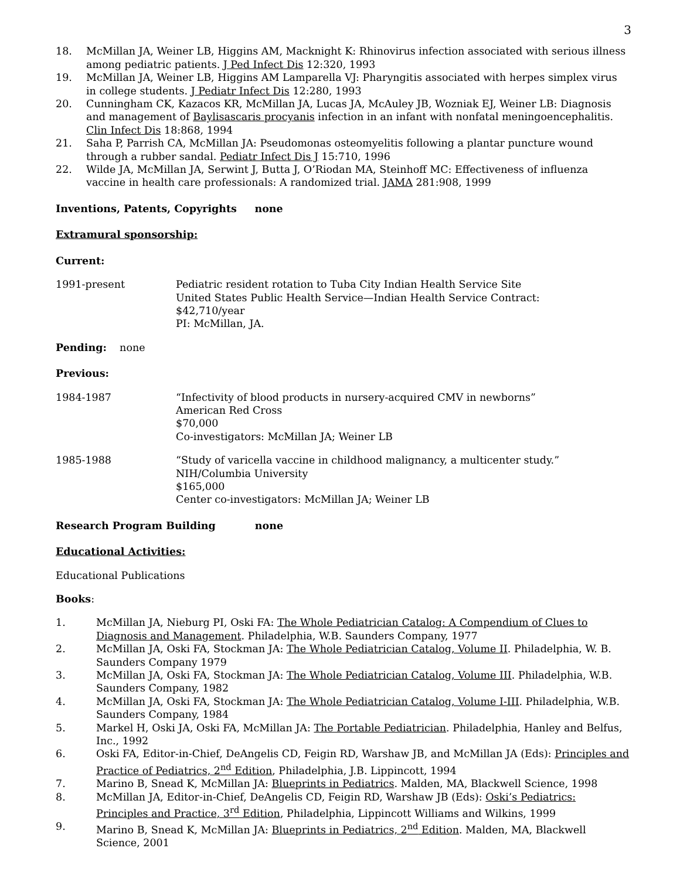3
18. McMillan JA, Weiner LB, Higgins AM, Macknight K: Rhinovirus infection associated with serious illness among pediatric patients. J Ped Infect Dis 12:320, 1993
19. McMillan JA, Weiner LB, Higgins AM Lamparella VJ: Pharyngitis associated with herpes simplex virus in college students. J Pediatr Infect Dis 12:280, 1993
20. Cunningham CK, Kazacos KR, McMillan JA, Lucas JA, McAuley JB, Wozniak EJ, Weiner LB: Diagnosis and management of Baylisascaris procyanis infection in an infant with nonfatal meningoencephalitis. Clin Infect Dis 18:868, 1994
21. Saha P, Parrish CA, McMillan JA: Pseudomonas osteomyelitis following a plantar puncture wound through a rubber sandal. Pediatr Infect Dis J 15:710, 1996
22. Wilde JA, McMillan JA, Serwint J, Butta J, O’Riodan MA, Steinhoff MC: Effectiveness of influenza vaccine in health care professionals: A randomized trial. JAMA 281:908, 1999
Inventions, Patents, Copyrights none
Extramural sponsorship:
Current:
1991-present Pediatric resident rotation to Tuba City Indian Health Service Site
United States Public Health Service—Indian Health Service Contract:
$42,710/year
PI: McMillan, JA.
Pending: none
Previous:
1984-1987 “Infectivity of blood products in nursery-acquired CMV in newborns”
American Red Cross
$70,000
Co-investigators: McMillan JA; Weiner LB
1985-1988 “Study of varicella vaccine in childhood malignancy, a multicenter study.”
NIH/Columbia University
$165,000
Center co-investigators: McMillan JA; Weiner LB
Research Program Building none
Educational Activities:
Educational Publications
Books:
1. McMillan JA, Nieburg PI, Oski FA: The Whole Pediatrician Catalog: A Compendium of Clues to Diagnosis and Management. Philadelphia, W.B. Saunders Company, 1977
2. McMillan JA, Oski FA, Stockman JA: The Whole Pediatrician Catalog, Volume II. Philadelphia, W. B. Saunders Company 1979
3. McMillan JA, Oski FA, Stockman JA: The Whole Pediatrician Catalog, Volume III. Philadelphia, W.B. Saunders Company, 1982
4. McMillan JA, Oski FA, Stockman JA: The Whole Pediatrician Catalog, Volume I-III. Philadelphia, W.B. Saunders Company, 1984
5. Markel H, Oski JA, Oski FA, McMillan JA: The Portable Pediatrician. Philadelphia, Hanley and Belfus, Inc., 1992
6. Oski FA, Editor-in-Chief, DeAngelis CD, Feigin RD, Warshaw JB, and McMillan JA (Eds): Principles and Practice of Pediatrics, 2<sup>nd</sup> Edition, Philadelphia, J.B. Lippincott, 1994
7. Marino B, Snead K, McMillan JA: Blueprints in Pediatrics. Malden, MA, Blackwell Science, 1998
8. McMillan JA, Editor-in-Chief, DeAngelis CD, Feigin RD, Warshaw JB (Eds): Oski’s Pediatrics: Principles and Practice, 3<sup>rd</sup> Edition, Philadelphia, Lippincott Williams and Wilkins, 1999
9. Marino B, Snead K, McMillan JA: Blueprints in Pediatrics, 2<sup>nd</sup> Edition. Malden, MA, Blackwell Science, 2001